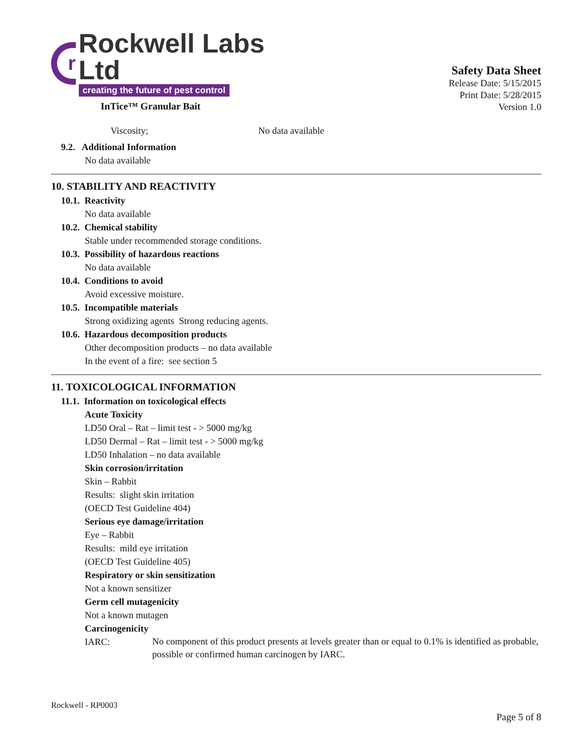r
Rockwell Labs Ltd
creating the future of pest control
InTice™ Granular Bait
Safety Data Sheet
Release Date: 5/15/2015
Print Date: 5/28/2015
Version 1.0
Viscosity; No data available
9.2. Additional Information
No data available
10. STABILITY AND REACTIVITY
10.1. Reactivity
No data available
10.2. Chemical stability
Stable under recommended storage conditions.
10.3. Possibility of hazardous reactions
No data available
10.4. Conditions to avoid
Avoid excessive moisture.
10.5. Incompatible materials
Strong oxidizing agents Strong reducing agents.
10.6. Hazardous decomposition products
Other decomposition products – no data available
In the event of a fire: see section 5
11. TOXICOLOGICAL INFORMATION
11.1. Information on toxicological effects
Acute Toxicity
LD50 Oral – Rat – limit test - > 5000 mg/kg
LD50 Dermal – Rat – limit test - > 5000 mg/kg
LD50 Inhalation – no data available
Skin corrosion/irritation
Skin – Rabbit
Results: slight skin irritation
(OECD Test Guideline 404)
Serious eye damage/irritation
Eye – Rabbit
Results: mild eye irritation
(OECD Test Guideline 405)
Respiratory or skin sensitization
Not a known sensitizer
Germ cell mutagenicity
Not a known mutagen
Carcinogenicity
IARC:
No component of this product presents at levels greater than or equal to 0.1% is identified as probable, possible or confirmed human carcinogen by IARC.
Rockwell - RP0003
Page 5 of 8